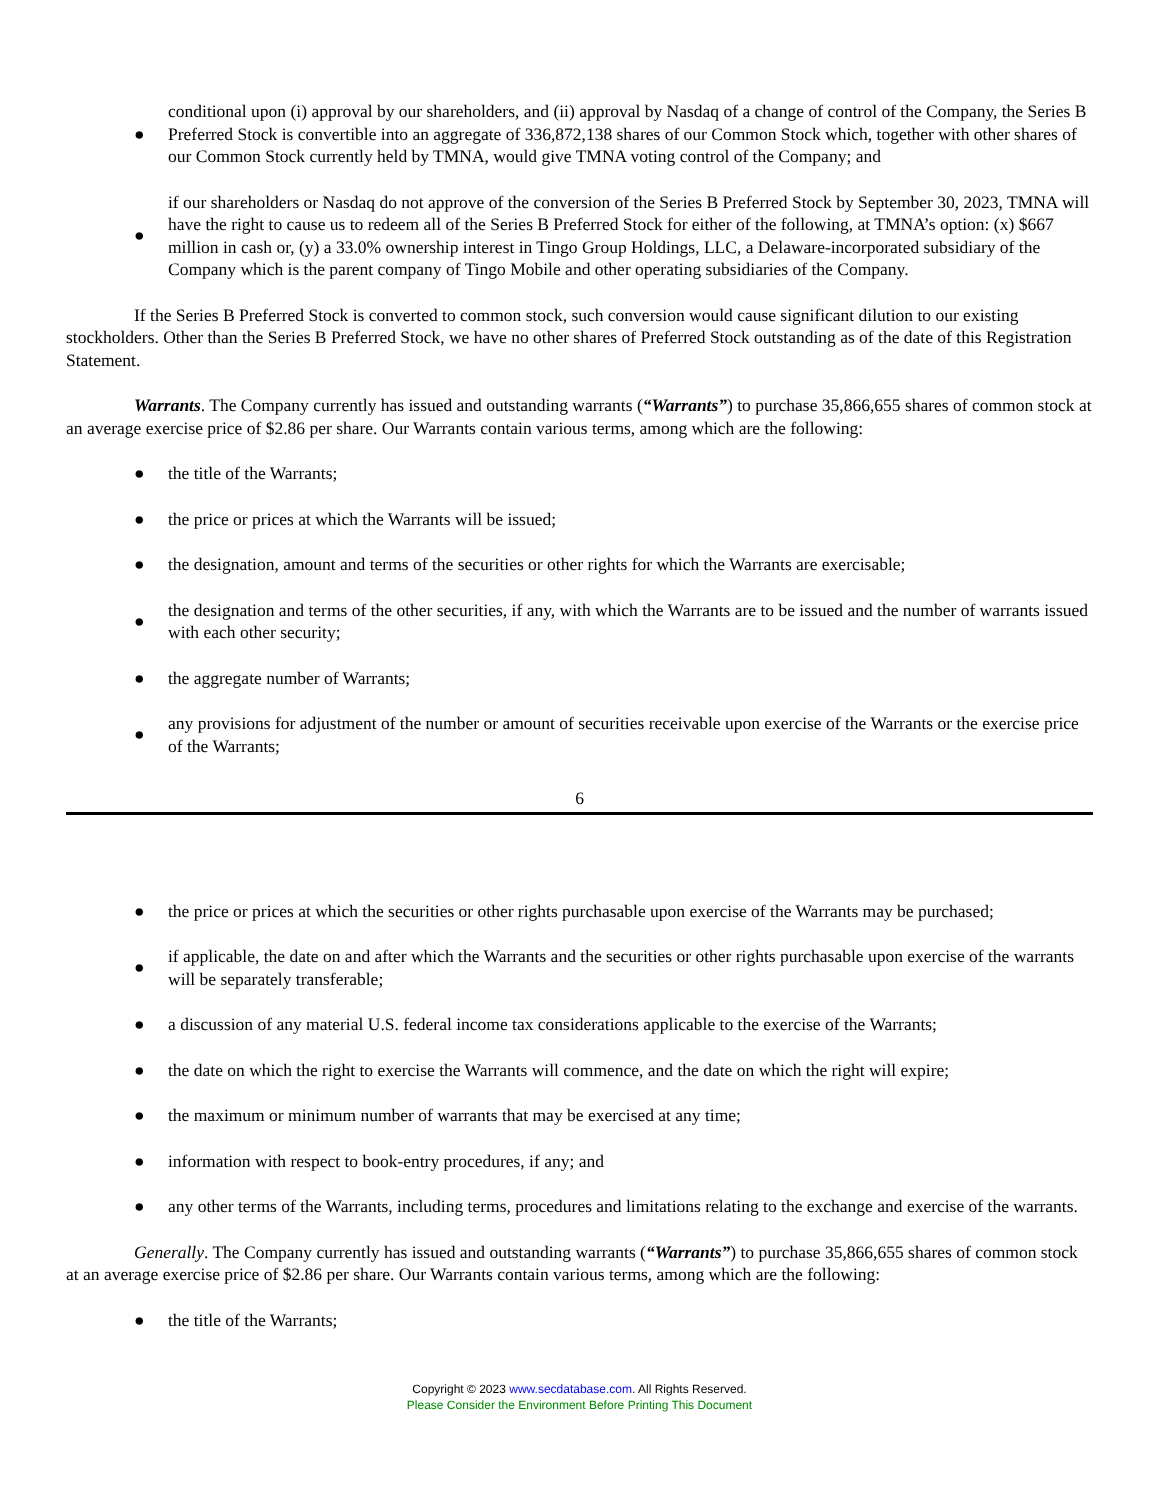●
conditional upon (i) approval by our shareholders, and (ii) approval by Nasdaq of a change of control of the Company, the Series B Preferred Stock is convertible into an aggregate of 336,872,138 shares of our Common Stock which, together with other shares of our Common Stock currently held by TMNA, would give TMNA voting control of the Company; and
●
if our shareholders or Nasdaq do not approve of the conversion of the Series B Preferred Stock by September 30, 2023, TMNA will have the right to cause us to redeem all of the Series B Preferred Stock for either of the following, at TMNA’s option: (x) $667 million in cash or, (y) a 33.0% ownership interest in Tingo Group Holdings, LLC, a Delaware-incorporated subsidiary of the Company which is the parent company of Tingo Mobile and other operating subsidiaries of the Company.
If the Series B Preferred Stock is converted to common stock, such conversion would cause significant dilution to our existing stockholders. Other than the Series B Preferred Stock, we have no other shares of Preferred Stock outstanding as of the date of this Registration Statement.
Warrants. The Company currently has issued and outstanding warrants (“Warrants”) to purchase 35,866,655 shares of common stock at an average exercise price of $2.86 per share. Our Warrants contain various terms, among which are the following:
● the title of the Warrants;
●
the price or prices at which the Warrants will be issued;
●
the designation, amount and terms of the securities or other rights for which the Warrants are exercisable;
●
the designation and terms of the other securities, if any, with which the Warrants are to be issued and the number of warrants issued with each other security;
●
the aggregate number of Warrants;
●
any provisions for adjustment of the number or amount of securities receivable upon exercise of the Warrants or the exercise price of the Warrants;
6
●
the price or prices at which the securities or other rights purchasable upon exercise of the Warrants may be purchased;
●
if applicable, the date on and after which the Warrants and the securities or other rights purchasable upon exercise of the warrants will be separately transferable;
●
a discussion of any material U.S. federal income tax considerations applicable to the exercise of the Warrants;
●
the date on which the right to exercise the Warrants will commence, and the date on which the right will expire;
●
the maximum or minimum number of warrants that may be exercised at any time;
●
information with respect to book-entry procedures, if any; and
●
any other terms of the Warrants, including terms, procedures and limitations relating to the exchange and exercise of the warrants.
Generally. The Company currently has issued and outstanding warrants (“Warrants”) to purchase 35,866,655 shares of common stock at an average exercise price of $2.86 per share. Our Warrants contain various terms, among which are the following:
● the title of the Warrants;
Copyright © 2023 www.secdatabase.com. All Rights Reserved.
Please Consider the Environment Before Printing This Document